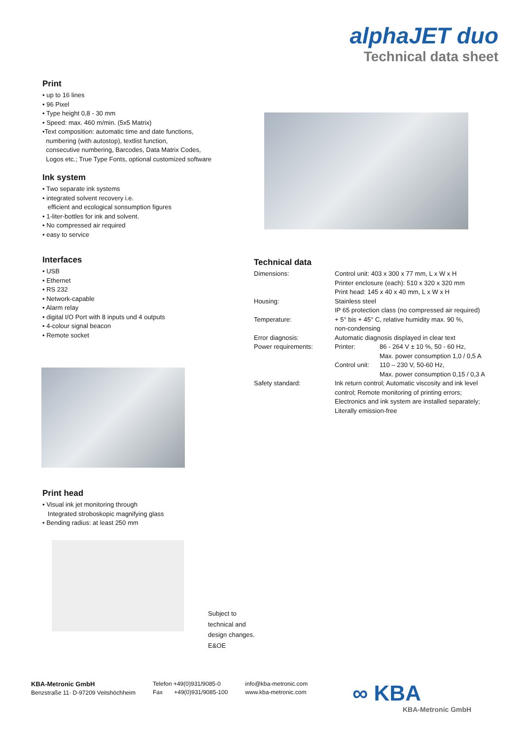alphaJET duo
Technical data sheet
Print
• up to 16 lines
• 96 Pixel
• Type height 0,8 - 30 mm
• Speed: max. 460 m/min. (5x5 Matrix)
•Text composition: automatic time and date functions,
numbering (with autostop), textlist function,
consecutive numbering, Barcodes, Data Matrix Codes,
Logos etc.; True Type Fonts, optional customized software
Ink system
• Two separate ink systems
• integrated solvent recovery i.e.
efficient and ecological sonsumption figures
• 1-liter-bottles for ink and solvent.
• No compressed air required
• easy to service
Interfaces
• USB
• Ethernet
• RS 232
• Network-capable
• Alarm relay
• digital I/O Port with 8 inputs und 4 outputs
• 4-colour signal beacon
• Remote socket
Technical data
| Dimensions: | Control unit: 403 x 300 x 77 mm, L x W x H Printer enclosure (each): 510 x 320 x 320 mm Print head: 145 x 40 x 40 mm, L x W x H | |
| Housing: | Stainless steel IP 65 protection class (no compressed air required) | |
| Temperature: | + 5° bis + 45° C, relative humidity max. 90 %, non-condensing | |
| Error diagnosis: | Automatic diagnosis displayed in clear text | |
| Power requirements: | Printer: | 86 - 264 V ± 10 %, 50 - 60 Hz, Max. power consumption 1,0 / 0,5 A |
| | Control unit: | 110 – 230 V, 50-60 Hz, Max. power consumption 0,15 / 0,3 A |
| Safety standard: | Ink return control; Automatic viscosity and ink level control; Remote monitoring of printing errors; Electronics and ink system are installed separately; Literally emission-free | |
Print head
• Visual ink jet monitoring through
Integrated stroboskopic magnifying glass
• Bending radius: at least 250 mm
Subject to
technical and
design changes.
E&OE
KBA-Metronic GmbH
Benzstraße 11· D-97209 Veitshöchheim
Telefon +49(0)931/9085-0
Fax +49(0)931/9085-100
info@kba-metronic.com
www.kba-metronic.com
∞ KBA
KBA-Metronic GmbH